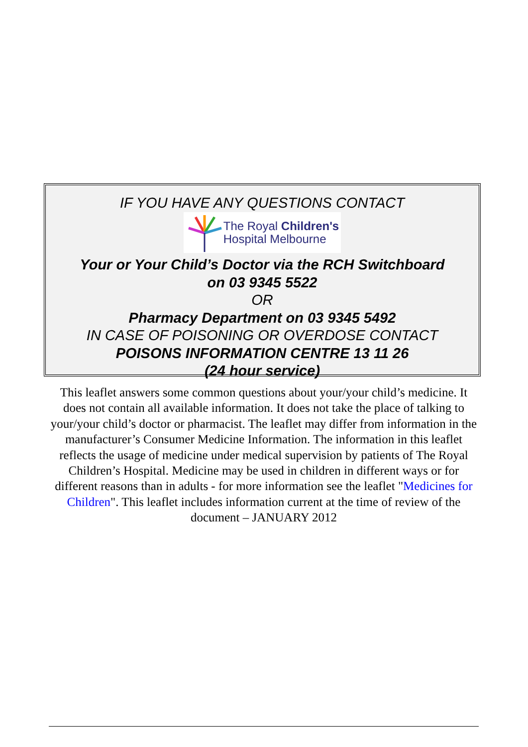IF YOU HAVE ANY QUESTIONS CONTACT
The Royal Children's
Hospital Melbourne
Your or Your Child’s Doctor via the RCH Switchboard
on 03 9345 5522
OR
Pharmacy Department on 03 9345 5492
IN CASE OF POISONING OR OVERDOSE CONTACT
POISONS INFORMATION CENTRE 13 11 26
(24 hour service)
This leaflet answers some common questions about your/your child’s medicine. It does not contain all available information. It does not take the place of talking to your/your child’s doctor or pharmacist. The leaflet may differ from information in the manufacturer’s Consumer Medicine Information. The information in this leaflet reflects the usage of medicine under medical supervision by patients of The Royal Children’s Hospital. Medicine may be used in children in different ways or for different reasons than in adults - for more information see the leaflet "Medicines for Children". This leaflet includes information current at the time of review of the document – JANUARY 2012